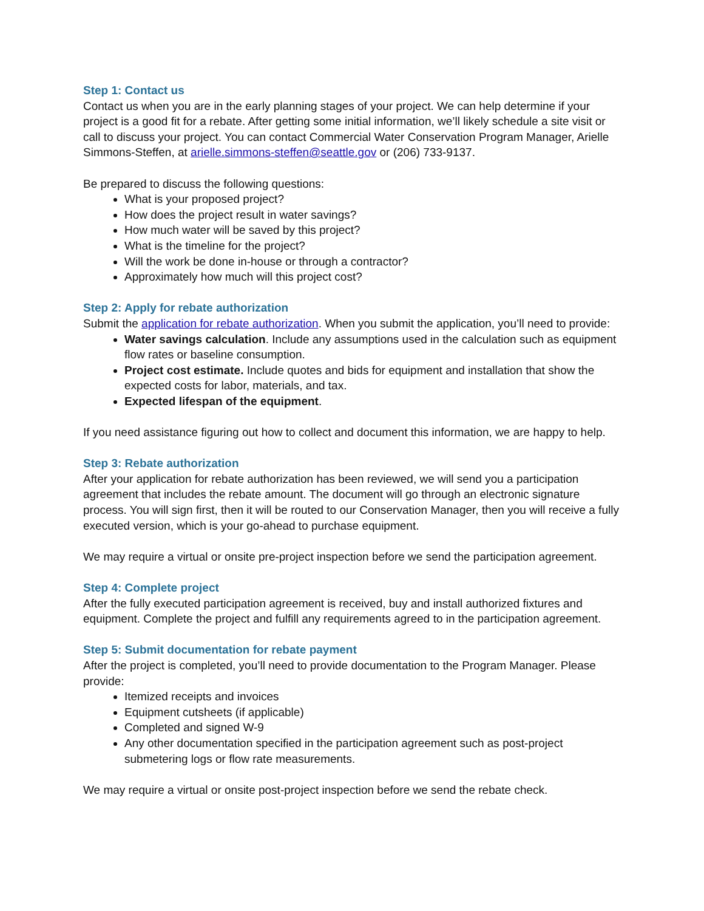Step 1: Contact us
Contact us when you are in the early planning stages of your project. We can help determine if your project is a good fit for a rebate. After getting some initial information, we’ll likely schedule a site visit or call to discuss your project. You can contact Commercial Water Conservation Program Manager, Arielle Simmons-Steffen, at arielle.simmons-steffen@seattle.gov or (206) 733-9137.
Be prepared to discuss the following questions:
What is your proposed project?
How does the project result in water savings?
How much water will be saved by this project?
What is the timeline for the project?
Will the work be done in-house or through a contractor?
Approximately how much will this project cost?
Step 2: Apply for rebate authorization
Submit the application for rebate authorization. When you submit the application, you’ll need to provide:
Water savings calculation. Include any assumptions used in the calculation such as equipment flow rates or baseline consumption.
Project cost estimate. Include quotes and bids for equipment and installation that show the expected costs for labor, materials, and tax.
Expected lifespan of the equipment.
If you need assistance figuring out how to collect and document this information, we are happy to help.
Step 3: Rebate authorization
After your application for rebate authorization has been reviewed, we will send you a participation agreement that includes the rebate amount. The document will go through an electronic signature process. You will sign first, then it will be routed to our Conservation Manager, then you will receive a fully executed version, which is your go-ahead to purchase equipment.
We may require a virtual or onsite pre-project inspection before we send the participation agreement.
Step 4: Complete project
After the fully executed participation agreement is received, buy and install authorized fixtures and equipment. Complete the project and fulfill any requirements agreed to in the participation agreement.
Step 5: Submit documentation for rebate payment
After the project is completed, you’ll need to provide documentation to the Program Manager. Please provide:
Itemized receipts and invoices
Equipment cutsheets (if applicable)
Completed and signed W-9
Any other documentation specified in the participation agreement such as post-project submetering logs or flow rate measurements.
We may require a virtual or onsite post-project inspection before we send the rebate check.